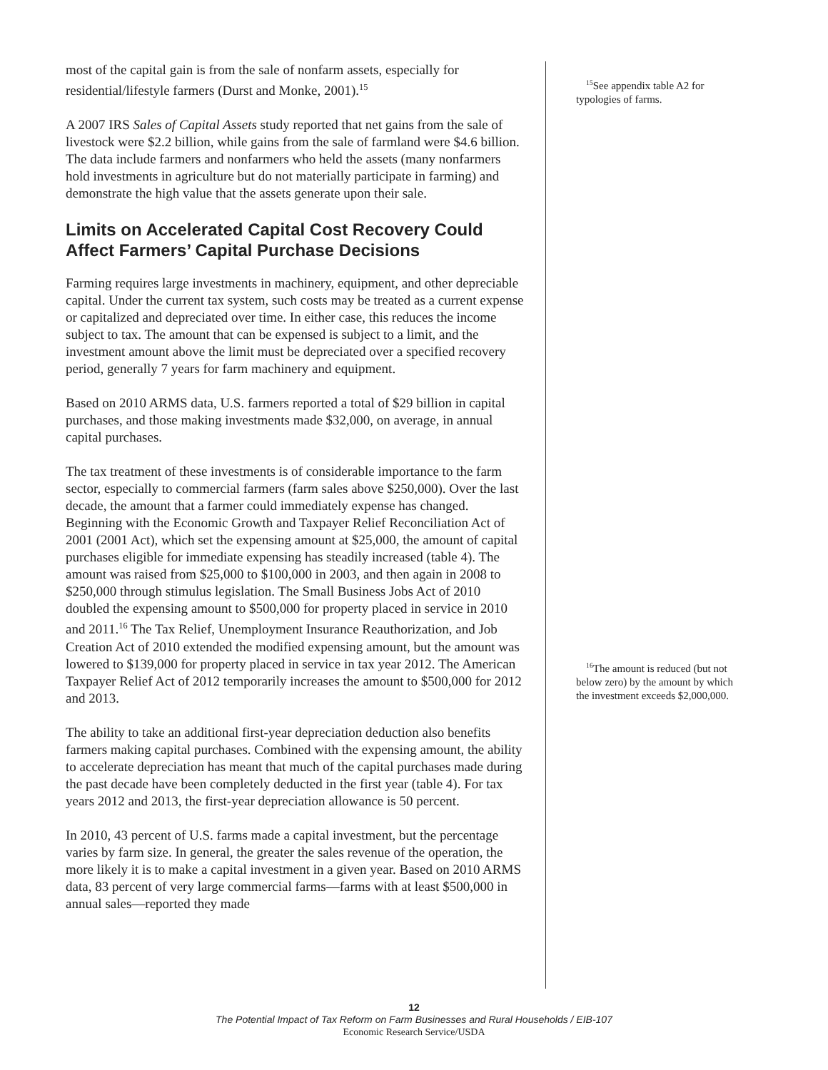most of the capital gain is from the sale of nonfarm assets, especially for residential/lifestyle farmers (Durst and Monke, 2001).<sup>15</sup>
A 2007 IRS Sales of Capital Assets study reported that net gains from the sale of livestock were $2.2 billion, while gains from the sale of farmland were $4.6 billion. The data include farmers and nonfarmers who held the assets (many nonfarmers hold investments in agriculture but do not materially participate in farming) and demonstrate the high value that the assets generate upon their sale.
Limits on Accelerated Capital Cost Recovery Could Affect Farmers’ Capital Purchase Decisions
Farming requires large investments in machinery, equipment, and other depreciable capital. Under the current tax system, such costs may be treated as a current expense or capitalized and depreciated over time. In either case, this reduces the income subject to tax. The amount that can be expensed is subject to a limit, and the investment amount above the limit must be depreciated over a specified recovery period, generally 7 years for farm machinery and equipment.
Based on 2010 ARMS data, U.S. farmers reported a total of $29 billion in capital purchases, and those making investments made $32,000, on average, in annual capital purchases.
The tax treatment of these investments is of considerable importance to the farm sector, especially to commercial farmers (farm sales above $250,000). Over the last decade, the amount that a farmer could immediately expense has changed. Beginning with the Economic Growth and Taxpayer Relief Reconciliation Act of 2001 (2001 Act), which set the expensing amount at $25,000, the amount of capital purchases eligible for immediate expensing has steadily increased (table 4). The amount was raised from $25,000 to $100,000 in 2003, and then again in 2008 to $250,000 through stimulus legislation. The Small Business Jobs Act of 2010 doubled the expensing amount to $500,000 for property placed in service in 2010 and 2011.<sup>16</sup> The Tax Relief, Unemployment Insurance Reauthorization, and Job Creation Act of 2010 extended the modified expensing amount, but the amount was lowered to $139,000 for property placed in service in tax year 2012. The American Taxpayer Relief Act of 2012 temporarily increases the amount to $500,000 for 2012 and 2013.
The ability to take an additional first-year depreciation deduction also benefits farmers making capital purchases. Combined with the expensing amount, the ability to accelerate depreciation has meant that much of the capital purchases made during the past decade have been completely deducted in the first year (table 4). For tax years 2012 and 2013, the first-year depreciation allowance is 50 percent.
In 2010, 43 percent of U.S. farms made a capital investment, but the percentage varies by farm size. In general, the greater the sales revenue of the operation, the more likely it is to make a capital investment in a given year. Based on 2010 ARMS data, 83 percent of very large commercial farms—farms with at least $500,000 in annual sales—reported they made
<sup>15</sup> See appendix table A2 for typologies of farms.
<sup>16</sup> The amount is reduced (but not below zero) by the amount by which the investment exceeds $2,000,000.
12
The Potential Impact of Tax Reform on Farm Businesses and Rural Households / EIB-107
Economic Research Service/USDA